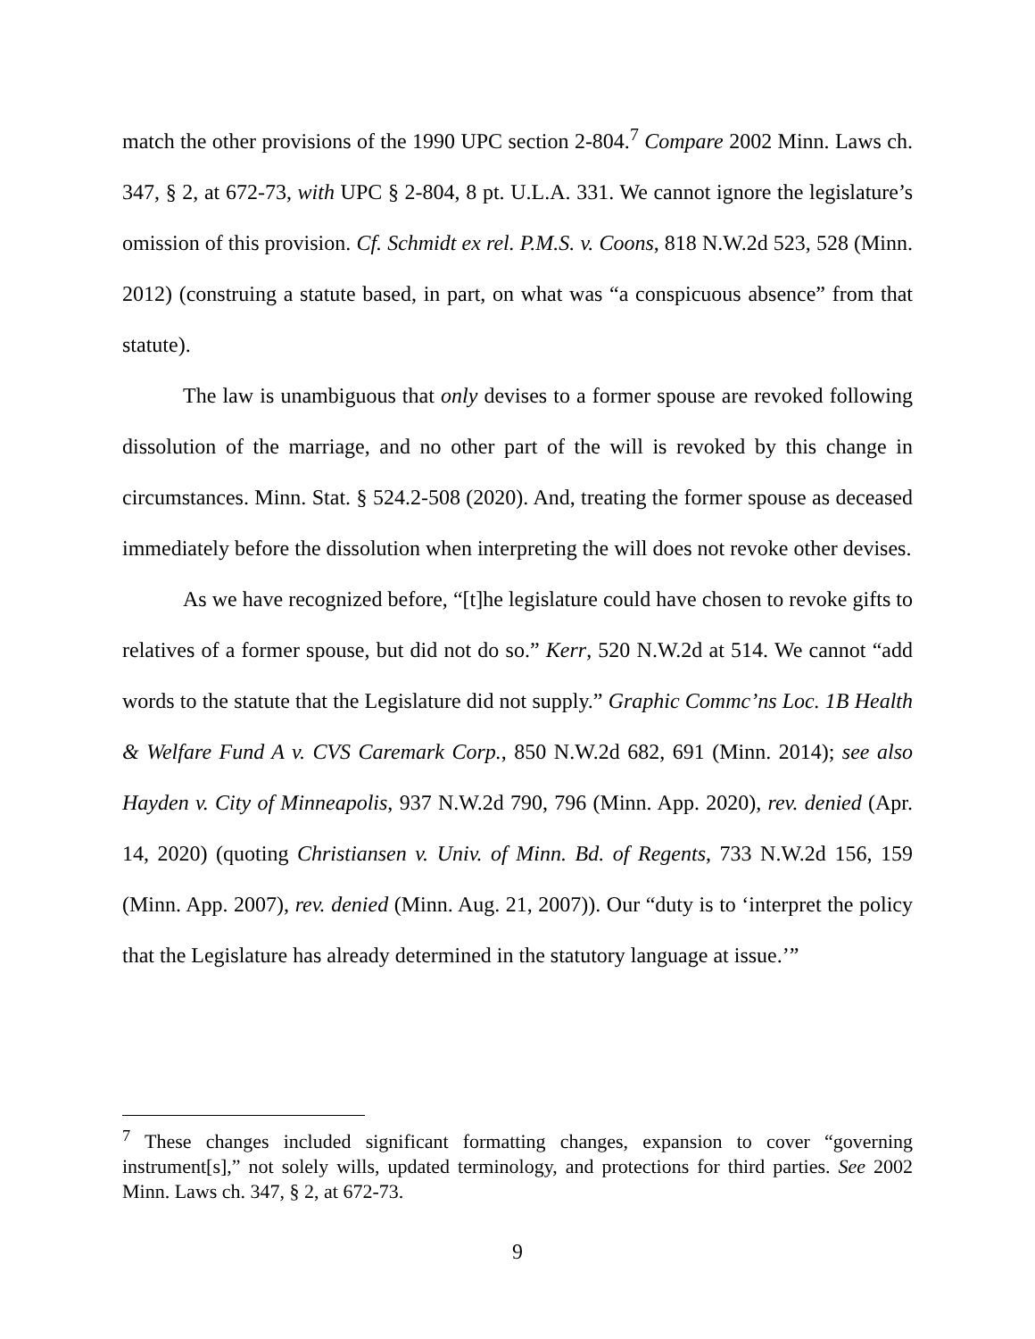match the other provisions of the 1990 UPC section 2-804.<sup>7</sup> Compare 2002 Minn. Laws ch. 347, § 2, at 672-73, with UPC § 2-804, 8 pt. U.L.A. 331. We cannot ignore the legislature’s omission of this provision. Cf. Schmidt ex rel. P.M.S. v. Coons, 818 N.W.2d 523, 528 (Minn. 2012) (construing a statute based, in part, on what was “a conspicuous absence” from that statute).
The law is unambiguous that only devises to a former spouse are revoked following dissolution of the marriage, and no other part of the will is revoked by this change in circumstances. Minn. Stat. § 524.2-508 (2020). And, treating the former spouse as deceased immediately before the dissolution when interpreting the will does not revoke other devises.
As we have recognized before, “[t]he legislature could have chosen to revoke gifts to relatives of a former spouse, but did not do so.” Kerr, 520 N.W.2d at 514. We cannot “add words to the statute that the Legislature did not supply.” Graphic Commc’ns Loc. 1B Health & Welfare Fund A v. CVS Caremark Corp., 850 N.W.2d 682, 691 (Minn. 2014); see also Hayden v. City of Minneapolis, 937 N.W.2d 790, 796 (Minn. App. 2020), rev. denied (Apr. 14, 2020) (quoting Christiansen v. Univ. of Minn. Bd. of Regents, 733 N.W.2d 156, 159 (Minn. App. 2007), rev. denied (Minn. Aug. 21, 2007)). Our “duty is to ‘interpret the policy that the Legislature has already determined in the statutory language at issue.’”
<sup>7</sup> These changes included significant formatting changes, expansion to cover “governing instrument[s],” not solely wills, updated terminology, and protections for third parties. See 2002 Minn. Laws ch. 347, § 2, at 672-73.
9